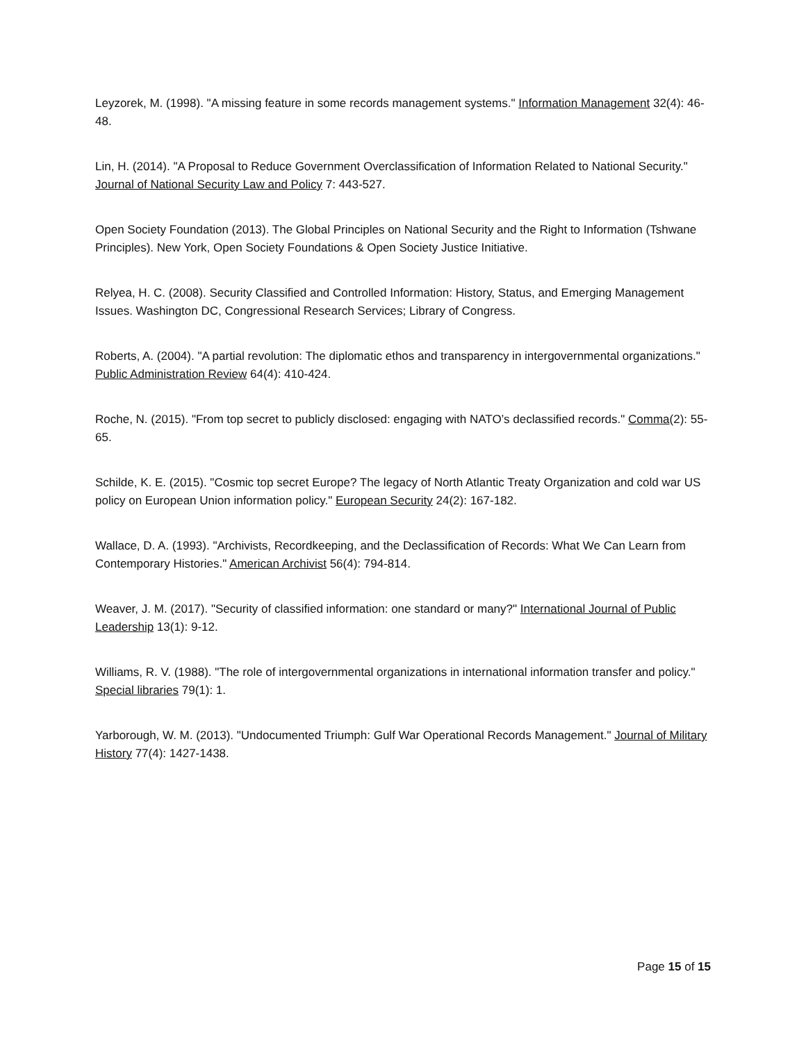Leyzorek, M. (1998). "A missing feature in some records management systems." Information Management 32(4): 46-48.
Lin, H. (2014). "A Proposal to Reduce Government Overclassification of Information Related to National Security." Journal of National Security Law and Policy 7: 443-527.
Open Society Foundation (2013). The Global Principles on National Security and the Right to Information (Tshwane Principles). New York, Open Society Foundations & Open Society Justice Initiative.
Relyea, H. C. (2008). Security Classified and Controlled Information: History, Status, and Emerging Management Issues. Washington DC, Congressional Research Services; Library of Congress.
Roberts, A. (2004). "A partial revolution: The diplomatic ethos and transparency in intergovernmental organizations." Public Administration Review 64(4): 410-424.
Roche, N. (2015). "From top secret to publicly disclosed: engaging with NATO’s declassified records." Comma(2): 55-65.
Schilde, K. E. (2015). "Cosmic top secret Europe? The legacy of North Atlantic Treaty Organization and cold war US policy on European Union information policy." European Security 24(2): 167-182.
Wallace, D. A. (1993). "Archivists, Recordkeeping, and the Declassification of Records: What We Can Learn from Contemporary Histories." American Archivist 56(4): 794-814.
Weaver, J. M. (2017). "Security of classified information: one standard or many?" International Journal of Public Leadership 13(1): 9-12.
Williams, R. V. (1988). "The role of intergovernmental organizations in international information transfer and policy." Special libraries 79(1): 1.
Yarborough, W. M. (2013). "Undocumented Triumph: Gulf War Operational Records Management." Journal of Military History 77(4): 1427-1438.
Page 15 of 15